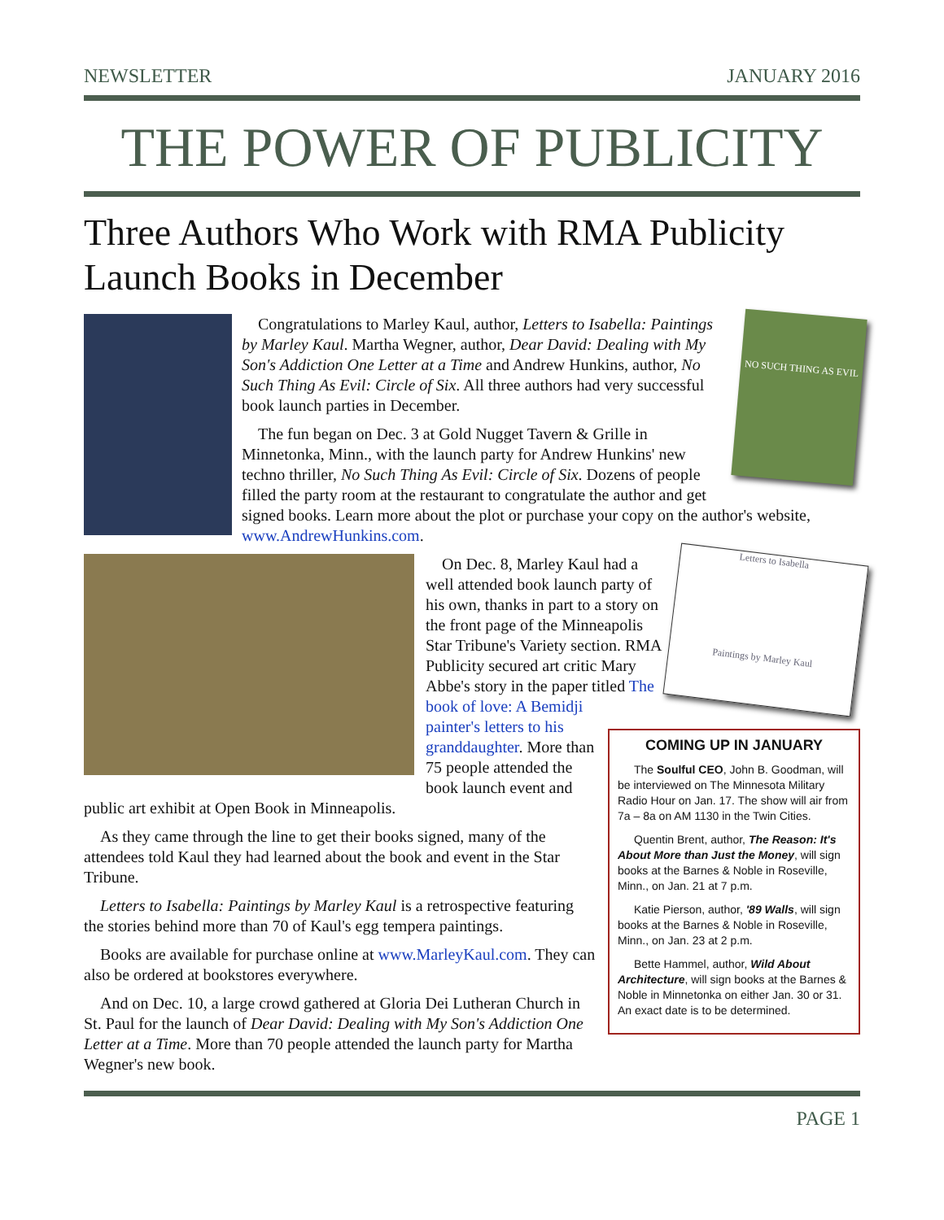NEWSLETTER JANUARY 2016
THE POWER OF PUBLICITY
Three Authors Who Work with RMA Publicity Launch Books in December
NO SUCH THING AS EVIL
Congratulations to Marley Kaul, author, Letters to Isabella: Paintings by Marley Kaul. Martha Wegner, author, Dear David: Dealing with My Son's Addiction One Letter at a Time and Andrew Hunkins, author, No Such Thing As Evil: Circle of Six. All three authors had very successful book launch parties in December.
The fun began on Dec. 3 at Gold Nugget Tavern & Grille in Minnetonka, Minn., with the launch party for Andrew Hunkins' new techno thriller, No Such Thing As Evil: Circle of Six. Dozens of people filled the party room at the restaurant to congratulate the author and get signed books. Learn more about the plot or purchase your copy on the author's website, www.AndrewHunkins.com.
Letters to Isabella
Paintings by Marley Kaul
COMING UP IN JANUARY
The Soulful CEO, John B. Goodman, will be interviewed on The Minnesota Military Radio Hour on Jan. 17. The show will air from 7a – 8a on AM 1130 in the Twin Cities.
Quentin Brent, author, The Reason: It's About More than Just the Money, will sign books at the Barnes & Noble in Roseville, Minn., on Jan. 21 at 7 p.m.
Katie Pierson, author, '89 Walls, will sign books at the Barnes & Noble in Roseville, Minn., on Jan. 23 at 2 p.m.
Bette Hammel, author, Wild About Architecture, will sign books at the Barnes & Noble in Minnetonka on either Jan. 30 or 31. An exact date is to be determined.
On Dec. 8, Marley Kaul had a well attended book launch party of his own, thanks in part to a story on the front page of the Minneapolis Star Tribune's Variety section. RMA Publicity secured art critic Mary Abbe's story in the paper titled The book of love: A Bemidji painter's letters to his granddaughter. More than 75 people attended the book launch event and public art exhibit at Open Book in Minneapolis.
As they came through the line to get their books signed, many of the attendees told Kaul they had learned about the book and event in the Star Tribune.
Letters to Isabella: Paintings by Marley Kaul is a retrospective featuring the stories behind more than 70 of Kaul's egg tempera paintings.
Books are available for purchase online at www.MarleyKaul.com. They can also be ordered at bookstores everywhere.
And on Dec. 10, a large crowd gathered at Gloria Dei Lutheran Church in St. Paul for the launch of Dear David: Dealing with My Son's Addiction One Letter at a Time. More than 70 people attended the launch party for Martha Wegner's new book.
PAGE 1